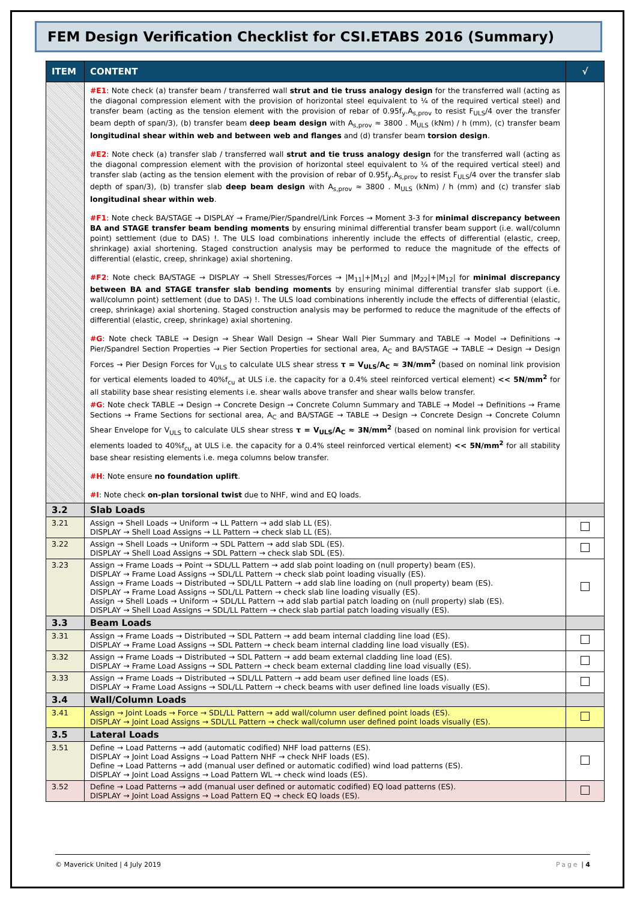FEM Design Verification Checklist for CSI.ETABS 2016 (Summary)
| ITEM | CONTENT | √ |
| --- | --- | --- |
| | #E1 : Note check (a) transfer beam / transferred wall strut and tie truss analogy design for the transferred wall (acting as the diagonal compression element with the provision of horizontal steel equivalent to ¼ of the required vertical steel) and transfer beam (acting as the tension element with the provision of rebar of 0.95f<sub>y</sub>.A<sub>s,prov</sub> to resist F<sub>ULS</sub>/4 over the transfer beam depth of span/3), (b) transfer beam deep beam design with A<sub>s,prov</sub> ≈ 3800 . M<sub>ULS</sub> (kNm) / h (mm), (c) transfer beam longitudinal shear within web and between web and flanges and (d) transfer beam torsion design . #E2 : Note check (a) transfer slab / transferred wall strut and tie truss analogy design for the transferred wall (acting as the diagonal compression element with the provision of horizontal steel equivalent to ¼ of the required vertical steel) and transfer slab (acting as the tension element with the provision of rebar of 0.95f<sub>y</sub>.A<sub>s,prov</sub> to resist F<sub>ULS</sub>/4 over the transfer slab depth of span/3), (b) transfer slab deep beam design with A<sub>s,prov</sub> ≈ 3800 . M<sub>ULS</sub> (kNm) / h (mm) and (c) transfer slab longitudinal shear within web . #F1 : Note check BA/STAGE → DISPLAY → Frame/Pier/Spandrel/Link Forces → Moment 3-3 for minimal discrepancy between BA and STAGE transfer beam bending moments by ensuring minimal differential transfer beam support (i.e. wall/column point) settlement (due to DAS) !. The ULS load combinations inherently include the effects of differential (elastic, creep, shrinkage) axial shortening. Staged construction analysis may be performed to reduce the magnitude of the effects of differential (elastic, creep, shrinkage) axial shortening. #F2 : Note check BA/STAGE → DISPLAY → Shell Stresses/Forces → /M<sub>11</sub>/+/M<sub>12</sub>/ and /M<sub>22</sub>/+/M<sub>12</sub>/ for minimal discrepancy between BA and STAGE transfer slab bending moments by ensuring minimal differential transfer slab support (i.e. wall/column point) settlement (due to DAS) !. The ULS load combinations inherently include the effects of differential (elastic, creep, shrinkage) axial shortening. Staged construction analysis may be performed to reduce the magnitude of the effects of differential (elastic, creep, shrinkage) axial shortening. #G : Note check TABLE → Design → Shear Wall Design → Shear Wall Pier Summary and TABLE → Model → Definitions → Pier/Spandrel Section Properties → Pier Section Properties for sectional area, A<sub>C</sub> and BA/STAGE → TABLE → Design → Design Forces → Pier Design Forces for V<sub>ULS</sub> to calculate ULS shear stress τ = V<sub>ULS</sub>/A<sub>C</sub> ≈ 3N/mm<sup>2</sup> (based on nominal link provision for vertical elements loaded to 40%f<sub>cu</sub> at ULS i.e. the capacity for a 0.4% steel reinforced vertical element) << 5N/mm<sup>2</sup> for all stability base shear resisting elements i.e. shear walls above transfer and shear walls below transfer. #G : Note check TABLE → Design → Concrete Design → Concrete Column Summary and TABLE → Model → Definitions → Frame Sections → Frame Sections for sectional area, A<sub>C</sub> and BA/STAGE → TABLE → Design → Concrete Design → Concrete Column Shear Envelope for V<sub>ULS</sub> to calculate ULS shear stress τ = V<sub>ULS</sub>/A<sub>C</sub> ≈ 3N/mm<sup>2</sup> (based on nominal link provision for vertical elements loaded to 40%f<sub>cu</sub> at ULS i.e. the capacity for a 0.4% steel reinforced vertical element) << 5N/mm<sup>2</sup> for all stability base shear resisting elements i.e. mega columns below transfer. #H : Note ensure no foundation uplift . #I : Note check on-plan torsional twist due to NHF, wind and EQ loads. | |
| 3.2 | Slab Loads | |
| 3.21 | Assign → Shell Loads → Uniform → LL Pattern → add slab LL (ES). DISPLAY → Shell Load Assigns → LL Pattern → check slab LL (ES). | |
| 3.22 | Assign → Shell Loads → Uniform → SDL Pattern → add slab SDL (ES). DISPLAY → Shell Load Assigns → SDL Pattern → check slab SDL (ES). | |
| 3.23 | Assign → Frame Loads → Point → SDL/LL Pattern → add slab point loading on (null property) beam (ES). DISPLAY → Frame Load Assigns → SDL/LL Pattern → check slab point loading visually (ES). Assign → Frame Loads → Distributed → SDL/LL Pattern → add slab line loading on (null property) beam (ES). DISPLAY → Frame Load Assigns → SDL/LL Pattern → check slab line loading visually (ES). Assign → Shell Loads → Uniform → SDL/LL Pattern → add slab partial patch loading on (null property) slab (ES). DISPLAY → Shell Load Assigns → SDL/LL Pattern → check slab partial patch loading visually (ES). | |
| 3.3 | Beam Loads | |
| 3.31 | Assign → Frame Loads → Distributed → SDL Pattern → add beam internal cladding line load (ES). DISPLAY → Frame Load Assigns → SDL Pattern → check beam internal cladding line load visually (ES). | |
| 3.32 | Assign → Frame Loads → Distributed → SDL Pattern → add beam external cladding line load (ES). DISPLAY → Frame Load Assigns → SDL Pattern → check beam external cladding line load visually (ES). | |
| 3.33 | Assign → Frame Loads → Distributed → SDL/LL Pattern → add beam user defined line loads (ES). DISPLAY → Frame Load Assigns → SDL/LL Pattern → check beams with user defined line loads visually (ES). | |
| 3.4 | Wall/Column Loads | |
| 3.41 | Assign → Joint Loads → Force → SDL/LL Pattern → add wall/column user defined point loads (ES). DISPLAY → Joint Load Assigns → SDL/LL Pattern → check wall/column user defined point loads visually (ES). | |
| 3.5 | Lateral Loads | |
| 3.51 | Define → Load Patterns → add (automatic codified) NHF load patterns (ES). DISPLAY → Joint Load Assigns → Load Pattern NHF → check NHF loads (ES). Define → Load Patterns → add (manual user defined or automatic codified) wind load patterns (ES). DISPLAY → Joint Load Assigns → Load Pattern WL → check wind loads (ES). | |
| 3.52 | Define → Load Patterns → add (manual user defined or automatic codified) EQ load patterns (ES). DISPLAY → Joint Load Assigns → Load Pattern EQ → check EQ loads (ES). | |
© Maverick United | 4 July 2019 Page | 4